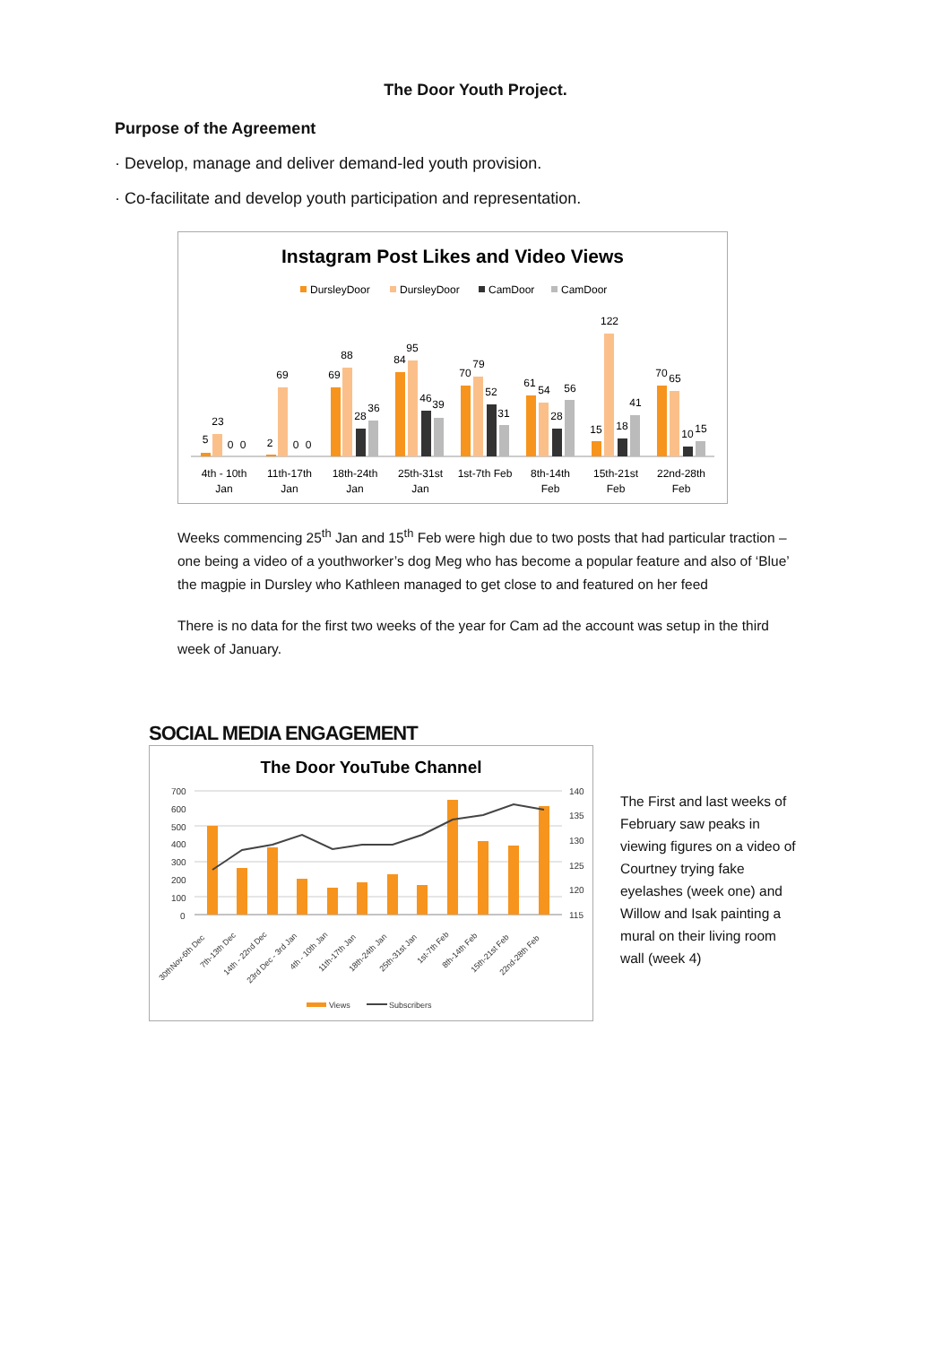The Door Youth Project.
Purpose of the Agreement
· Develop, manage and deliver demand-led youth provision.
· Co-facilitate and develop youth participation and representation.
Instagram Post Likes and Video Views
DursleyDoor
DursleyDoor
CamDoor
CamDoor
5
23
0
0
2
69
0
0
69
88
28
36
84
95
46
39
70
79
52
31
61
54
28
56
15
122
18
41
70
65
10
15
4th - 10th
Jan
11th-17th
Jan
18th-24th
Jan
25th-31st
Jan
1st-7th Feb
8th-14th
Feb
15th-21st
Feb
22nd-28th
Feb
Weeks commencing 25<sup>th</sup> Jan and 15<sup>th</sup> Feb were high due to two posts that had particular traction – one being a video of a youthworker’s dog Meg who has become a popular feature and also of ‘Blue’ the magpie in Dursley who Kathleen managed to get close to and featured on her feed
There is no data for the first two weeks of the year for Cam ad the account was setup in the third week of January.
SOCIAL MEDIA ENGAGEMENT
The Door YouTube Channel
700
600
500
400
300
200
100
0
140
135
130
125
120
115
30thNov-6th Dec
7th-13th Dec
14th - 22nd Dec
23rd Dec - 3rd Jan
4th - 10th Jan
11th-17th Jan
18th-24th Jan
25th-31st Jan
1st-7th Feb
8th-14th Feb
15th-21st Feb
22nd-28th Feb
Views
Subscribers
The First and last weeks of February saw peaks in viewing figures on a video of Courtney trying fake eyelashes (week one) and Willow and Isak painting a mural on their living room wall (week 4)